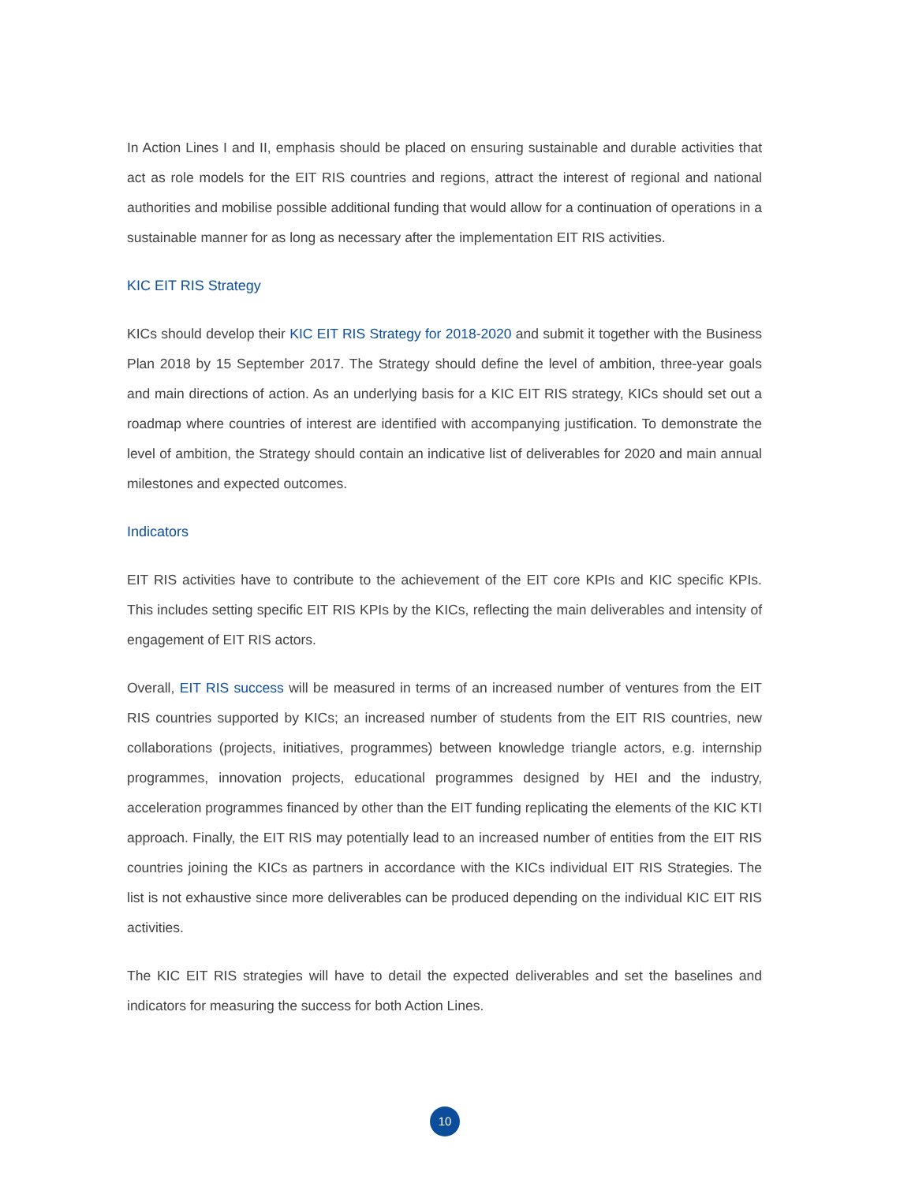In Action Lines I and II, emphasis should be placed on ensuring sustainable and durable activities that act as role models for the EIT RIS countries and regions, attract the interest of regional and national authorities and mobilise possible additional funding that would allow for a continuation of operations in a sustainable manner for as long as necessary after the implementation EIT RIS activities.
KIC EIT RIS Strategy
KICs should develop their KIC EIT RIS Strategy for 2018-2020 and submit it together with the Business Plan 2018 by 15 September 2017. The Strategy should define the level of ambition, three-year goals and main directions of action. As an underlying basis for a KIC EIT RIS strategy, KICs should set out a roadmap where countries of interest are identified with accompanying justification. To demonstrate the level of ambition, the Strategy should contain an indicative list of deliverables for 2020 and main annual milestones and expected outcomes.
Indicators
EIT RIS activities have to contribute to the achievement of the EIT core KPIs and KIC specific KPIs. This includes setting specific EIT RIS KPIs by the KICs, reflecting the main deliverables and intensity of engagement of EIT RIS actors.
Overall, EIT RIS success will be measured in terms of an increased number of ventures from the EIT RIS countries supported by KICs; an increased number of students from the EIT RIS countries, new collaborations (projects, initiatives, programmes) between knowledge triangle actors, e.g. internship programmes, innovation projects, educational programmes designed by HEI and the industry, acceleration programmes financed by other than the EIT funding replicating the elements of the KIC KTI approach. Finally, the EIT RIS may potentially lead to an increased number of entities from the EIT RIS countries joining the KICs as partners in accordance with the KICs individual EIT RIS Strategies. The list is not exhaustive since more deliverables can be produced depending on the individual KIC EIT RIS activities.
The KIC EIT RIS strategies will have to detail the expected deliverables and set the baselines and indicators for measuring the success for both Action Lines.
10